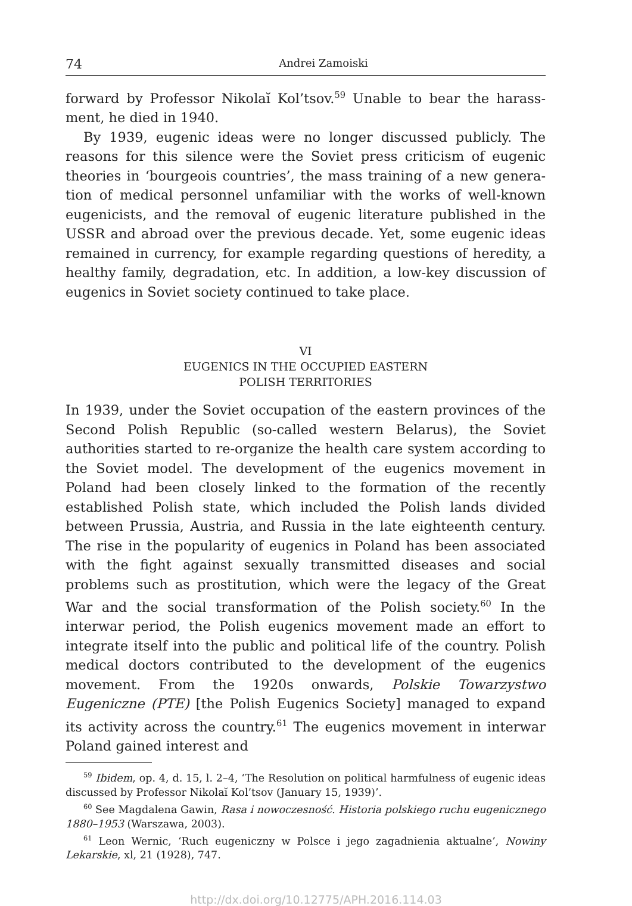74 Andrei Zamoiski
forward by Professor Nikolaĭ Kol’tsov.<sup>59</sup> Unable to bear the harass­ment, he died in 1940.
By 1939, eugenic ideas were no longer discussed publicly. The reasons for this silence were the Soviet press criticism of eugenic theories in ‘bourgeois countries’, the mass training of a new genera­tion of medical personnel unfamiliar with the works of well-known eugenicists, and the removal of eugenic literature published in the USSR and abroad over the previous decade. Yet, some eugenic ideas remained in currency, for example regarding questions of heredity, a healthy family, degradation, etc. In addition, a low-key discussion of eugenics in Soviet society continued to take place.
VI
EUGENICS IN THE OCCUPIED EASTERN
POLISH TERRITORIES
In 1939, under the Soviet occupation of the eastern provinces of the Second Polish Republic (so-called western Belarus), the Soviet authori­ties started to re-organize the health care system according to the Soviet model. The development of the eugenics movement in Poland had been closely linked to the formation of the recently established Polish state, which included the Polish lands divided between Prussia, Austria, and Russia in the late eighteenth century. The rise in the popularity of eugenics in Poland has been associated with the fight against sexually transmitted diseases and social problems such as prostitution, which were the legacy of the Great War and the social transformation of the Polish society.<sup>60</sup> In the interwar period, the Polish eugenics movement made an effort to integrate itself into the public and political life of the country. Polish medical doctors contributed to the development of the eugenics movement. From the 1920s onwards, Polskie Towarzystwo Eugeniczne (PTE) [the Polish Eugenics Society] managed to expand its activity across the country.<sup>61</sup> The eugenics movement in interwar Poland gained interest and
<sup>59</sup> Ibidem, op. 4, d. 15, l. 2–4, ‘The Resolution on political harmfulness of eugenic ideas discussed by Professor Nikolaĭ Kol’tsov (January 15, 1939)’.
<sup>60</sup> See Magdalena Gawin, Rasa i nowoczesność. Historia polskiego ruchu eugenicznego 1880–1953 (Warszawa, 2003).
<sup>61</sup> Leon Wernic, ‘Ruch eugeniczny w Polsce i jego zagadnienia aktualne’, Nowiny Lekarskie, xl, 21 (1928), 747.
http://dx.doi.org/10.12775/APH.2016.114.03